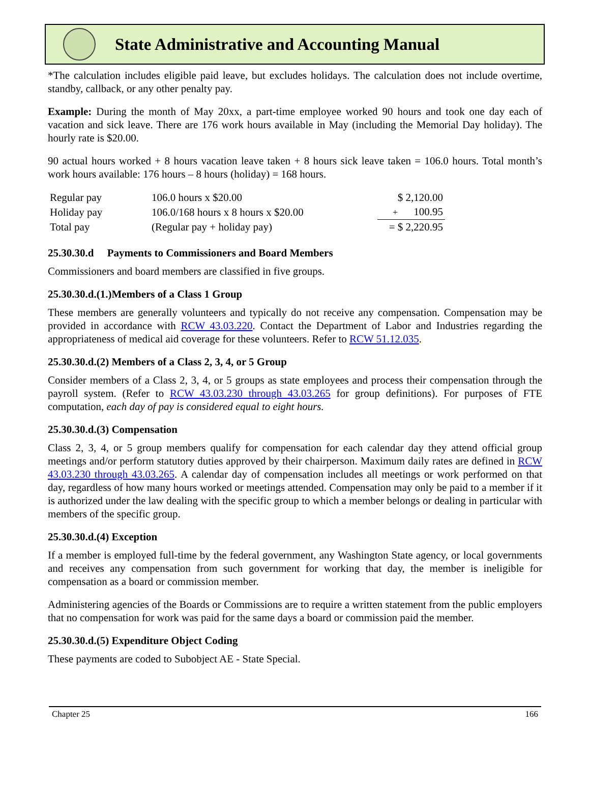State Administrative and Accounting Manual
*The calculation includes eligible paid leave, but excludes holidays. The calculation does not include overtime, standby, callback, or any other penalty pay.
Example: During the month of May 20xx, a part-time employee worked 90 hours and took one day each of vacation and sick leave. There are 176 work hours available in May (including the Memorial Day holiday). The hourly rate is $20.00.
90 actual hours worked + 8 hours vacation leave taken + 8 hours sick leave taken = 106.0 hours. Total month’s work hours available: 176 hours – 8 hours (holiday) = 168 hours.
| Regular pay | 106.0 hours x $20.00 | $ 2,120.00 |
| Holiday pay | 106.0/168 hours x 8 hours x $20.00 | + 100.95 |
| Total pay | (Regular pay + holiday pay) | = $ 2,220.95 |
25.30.30.d Payments to Commissioners and Board Members
Commissioners and board members are classified in five groups.
25.30.30.d.(1.)Members of a Class 1 Group
These members are generally volunteers and typically do not receive any compensation. Compensation may be provided in accordance with RCW 43.03.220. Contact the Department of Labor and Industries regarding the appropriateness of medical aid coverage for these volunteers. Refer to RCW 51.12.035.
25.30.30.d.(2) Members of a Class 2, 3, 4, or 5 Group
Consider members of a Class 2, 3, 4, or 5 groups as state employees and process their compensation through the payroll system. (Refer to RCW 43.03.230 through 43.03.265 for group definitions). For purposes of FTE computation, each day of pay is considered equal to eight hours.
25.30.30.d.(3) Compensation
Class 2, 3, 4, or 5 group members qualify for compensation for each calendar day they attend official group meetings and/or perform statutory duties approved by their chairperson. Maximum daily rates are defined in RCW 43.03.230 through 43.03.265. A calendar day of compensation includes all meetings or work performed on that day, regardless of how many hours worked or meetings attended. Compensation may only be paid to a member if it is authorized under the law dealing with the specific group to which a member belongs or dealing in particular with members of the specific group.
25.30.30.d.(4) Exception
If a member is employed full-time by the federal government, any Washington State agency, or local governments and receives any compensation from such government for working that day, the member is ineligible for compensation as a board or commission member.
Administering agencies of the Boards or Commissions are to require a written statement from the public employers that no compensation for work was paid for the same days a board or commission paid the member.
25.30.30.d.(5) Expenditure Object Coding
These payments are coded to Subobject AE - State Special.
Chapter 25 166